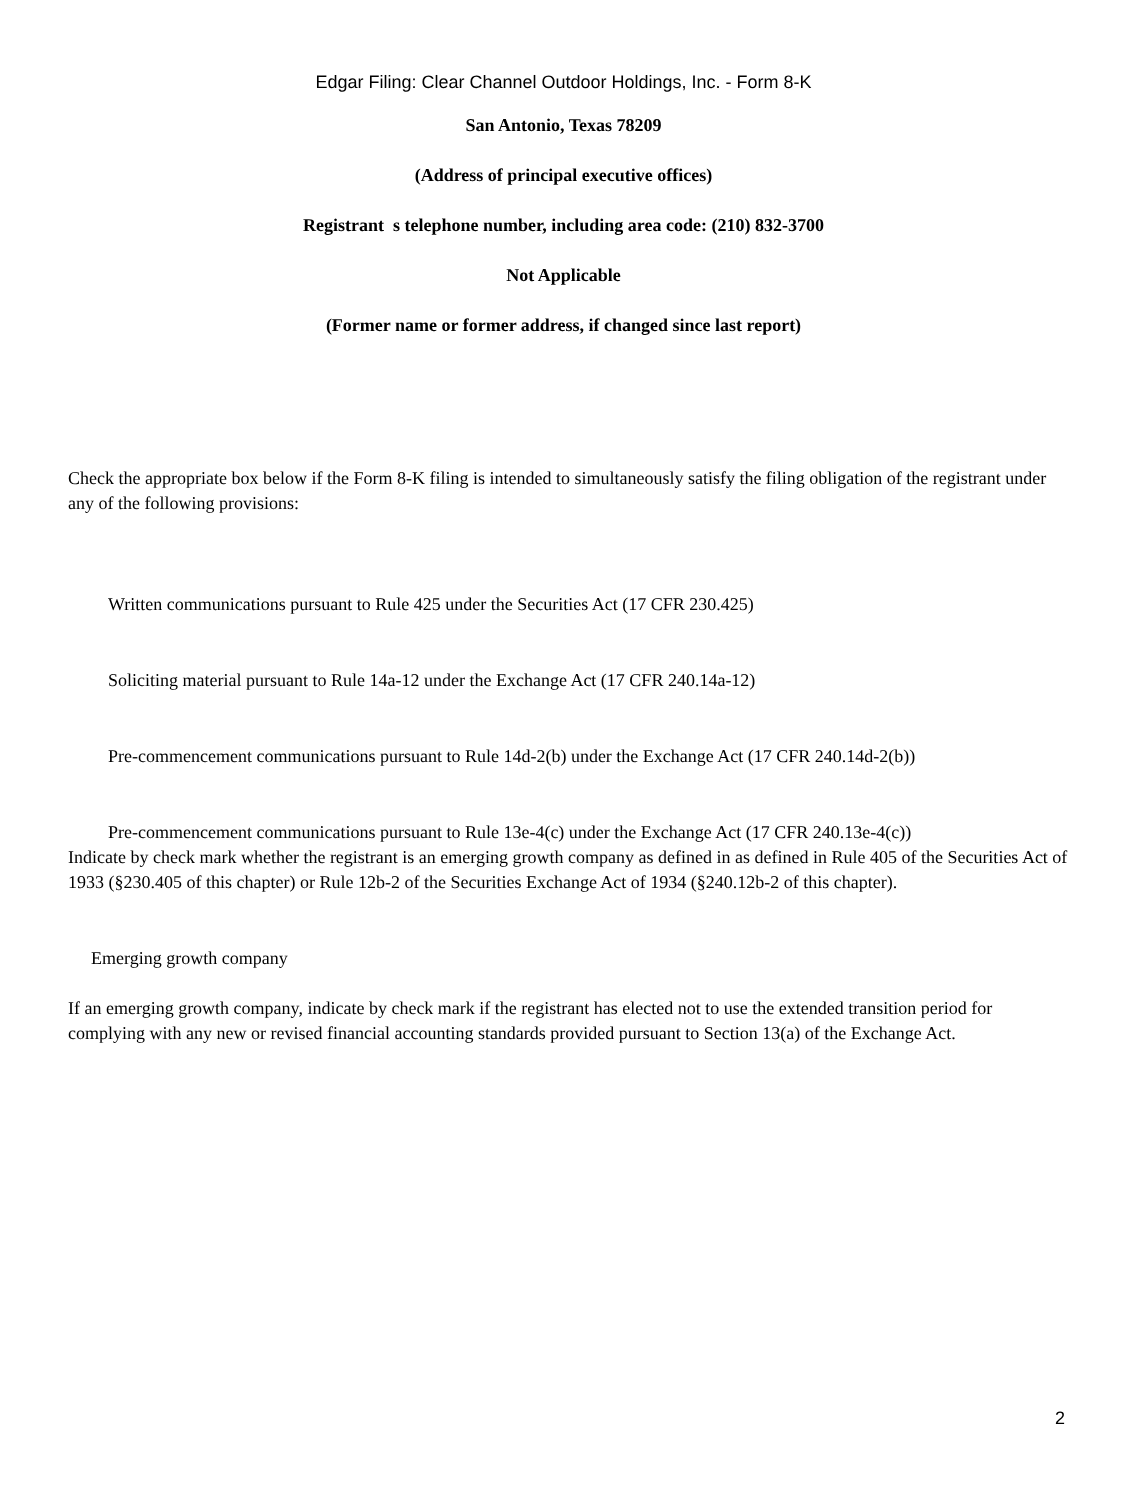Edgar Filing: Clear Channel Outdoor Holdings, Inc. - Form 8-K
San Antonio, Texas 78209
(Address of principal executive offices)
Registrant s telephone number, including area code: (210) 832-3700
Not Applicable
(Former name or former address, if changed since last report)
Check the appropriate box below if the Form 8-K filing is intended to simultaneously satisfy the filing obligation of the registrant under any of the following provisions:
Written communications pursuant to Rule 425 under the Securities Act (17 CFR 230.425)
Soliciting material pursuant to Rule 14a-12 under the Exchange Act (17 CFR 240.14a-12)
Pre-commencement communications pursuant to Rule 14d-2(b) under the Exchange Act (17 CFR 240.14d-2(b))
Pre-commencement communications pursuant to Rule 13e-4(c) under the Exchange Act (17 CFR 240.13e-4(c))
Indicate by check mark whether the registrant is an emerging growth company as defined in as defined in Rule 405 of the Securities Act of 1933 (§230.405 of this chapter) or Rule 12b-2 of the Securities Exchange Act of 1934 (§240.12b-2 of this chapter).
Emerging growth company
If an emerging growth company, indicate by check mark if the registrant has elected not to use the extended transition period for complying with any new or revised financial accounting standards provided pursuant to Section 13(a) of the Exchange Act.
2